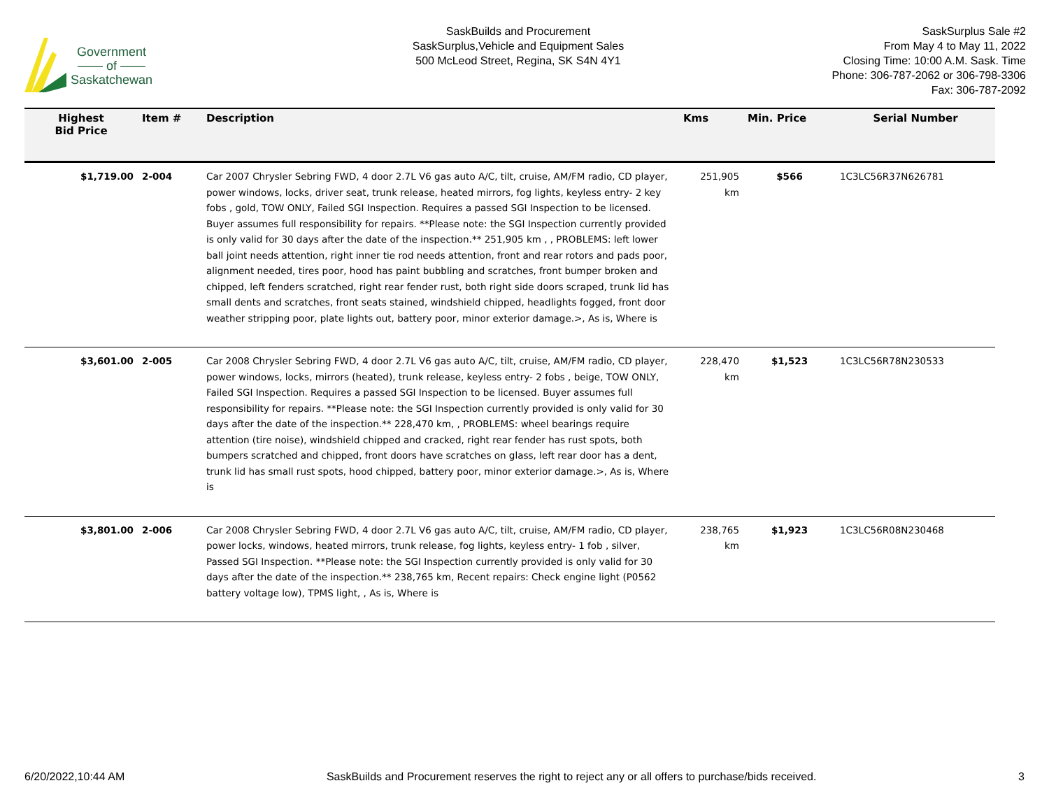Government
—— of ——
Saskatchewan
SaskBuilds and Procurement
SaskSurplus,Vehicle and Equipment Sales
500 McLeod Street, Regina, SK S4N 4Y1
SaskSurplus Sale #2
From May 4 to May 11, 2022
Closing Time: 10:00 A.M. Sask. Time
Phone: 306-787-2062 or 306-798-3306
Fax: 306-787-2092
| Highest Bid Price | Item # | Description | Kms | Min. Price | Serial Number |
| --- | --- | --- | --- | --- | --- |
| $1,719.00 | 2-004 | Car 2007 Chrysler Sebring FWD, 4 door 2.7L V6 gas auto A/C, tilt, cruise, AM/FM radio, CD player, power windows, locks, driver seat, trunk release, heated mirrors, fog lights, keyless entry- 2 key fobs , gold, TOW ONLY, Failed SGI Inspection. Requires a passed SGI Inspection to be licensed. Buyer assumes full responsibility for repairs. **Please note: the SGI Inspection currently provided is only valid for 30 days after the date of the inspection.** 251,905 km , , PROBLEMS: left lower ball joint needs attention, right inner tie rod needs attention, front and rear rotors and pads poor, alignment needed, tires poor, hood has paint bubbling and scratches, front bumper broken and chipped, left fenders scratched, right rear fender rust, both right side doors scraped, trunk lid has small dents and scratches, front seats stained, windshield chipped, headlights fogged, front door weather stripping poor, plate lights out, battery poor, minor exterior damage.>, As is, Where is | 251,905 km | $566 | 1C3LC56R37N626781 |
| $3,601.00 | 2-005 | Car 2008 Chrysler Sebring FWD, 4 door 2.7L V6 gas auto A/C, tilt, cruise, AM/FM radio, CD player, power windows, locks, mirrors (heated), trunk release, keyless entry- 2 fobs , beige, TOW ONLY, Failed SGI Inspection. Requires a passed SGI Inspection to be licensed. Buyer assumes full responsibility for repairs. **Please note: the SGI Inspection currently provided is only valid for 30 days after the date of the inspection.** 228,470 km, , PROBLEMS: wheel bearings require attention (tire noise), windshield chipped and cracked, right rear fender has rust spots, both bumpers scratched and chipped, front doors have scratches on glass, left rear door has a dent, trunk lid has small rust spots, hood chipped, battery poor, minor exterior damage.>, As is, Where is | 228,470 km | $1,523 | 1C3LC56R78N230533 |
| $3,801.00 | 2-006 | Car 2008 Chrysler Sebring FWD, 4 door 2.7L V6 gas auto A/C, tilt, cruise, AM/FM radio, CD player, power locks, windows, heated mirrors, trunk release, fog lights, keyless entry- 1 fob , silver, Passed SGI Inspection. **Please note: the SGI Inspection currently provided is only valid for 30 days after the date of the inspection.** 238,765 km, Recent repairs: Check engine light (P0562 battery voltage low), TPMS light, , As is, Where is | 238,765 km | $1,923 | 1C3LC56R08N230468 |
6/20/2022,10:44 AM SaskBuilds and Procurement reserves the right to reject any or all offers to purchase/bids received. 3